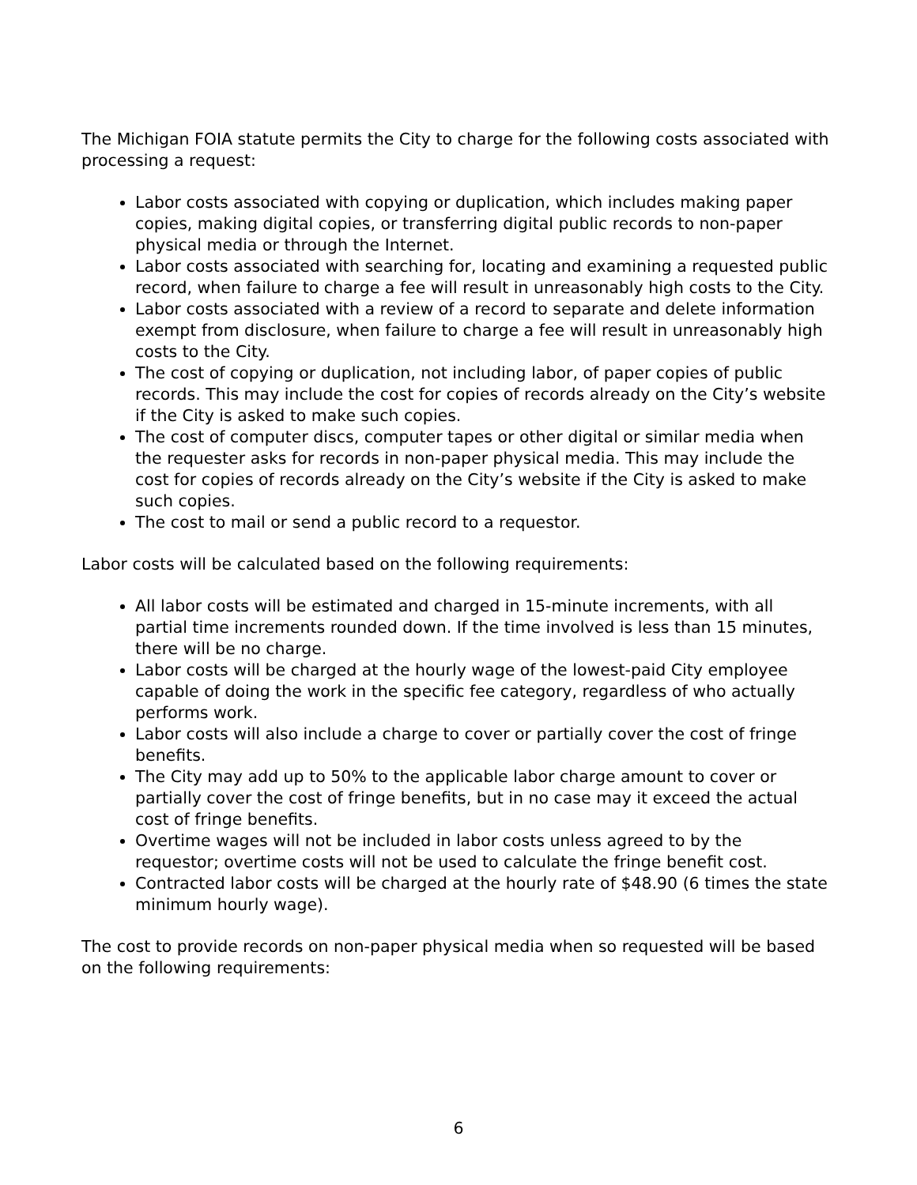The Michigan FOIA statute permits the City to charge for the following costs associated with processing a request:
Labor costs associated with copying or duplication, which includes making paper copies, making digital copies, or transferring digital public records to non-paper physical media or through the Internet.
Labor costs associated with searching for, locating and examining a requested public record, when failure to charge a fee will result in unreasonably high costs to the City.
Labor costs associated with a review of a record to separate and delete information exempt from disclosure, when failure to charge a fee will result in unreasonably high costs to the City.
The cost of copying or duplication, not including labor, of paper copies of public records. This may include the cost for copies of records already on the City’s website if the City is asked to make such copies.
The cost of computer discs, computer tapes or other digital or similar media when the requester asks for records in non-paper physical media. This may include the cost for copies of records already on the City’s website if the City is asked to make such copies.
The cost to mail or send a public record to a requestor.
Labor costs will be calculated based on the following requirements:
All labor costs will be estimated and charged in 15-minute increments, with all partial time increments rounded down. If the time involved is less than 15 minutes, there will be no charge.
Labor costs will be charged at the hourly wage of the lowest-paid City employee capable of doing the work in the specific fee category, regardless of who actually performs work.
Labor costs will also include a charge to cover or partially cover the cost of fringe benefits.
The City may add up to 50% to the applicable labor charge amount to cover or partially cover the cost of fringe benefits, but in no case may it exceed the actual cost of fringe benefits.
Overtime wages will not be included in labor costs unless agreed to by the requestor; overtime costs will not be used to calculate the fringe benefit cost.
Contracted labor costs will be charged at the hourly rate of $48.90 (6 times the state minimum hourly wage).
The cost to provide records on non-paper physical media when so requested will be based on the following requirements:
6